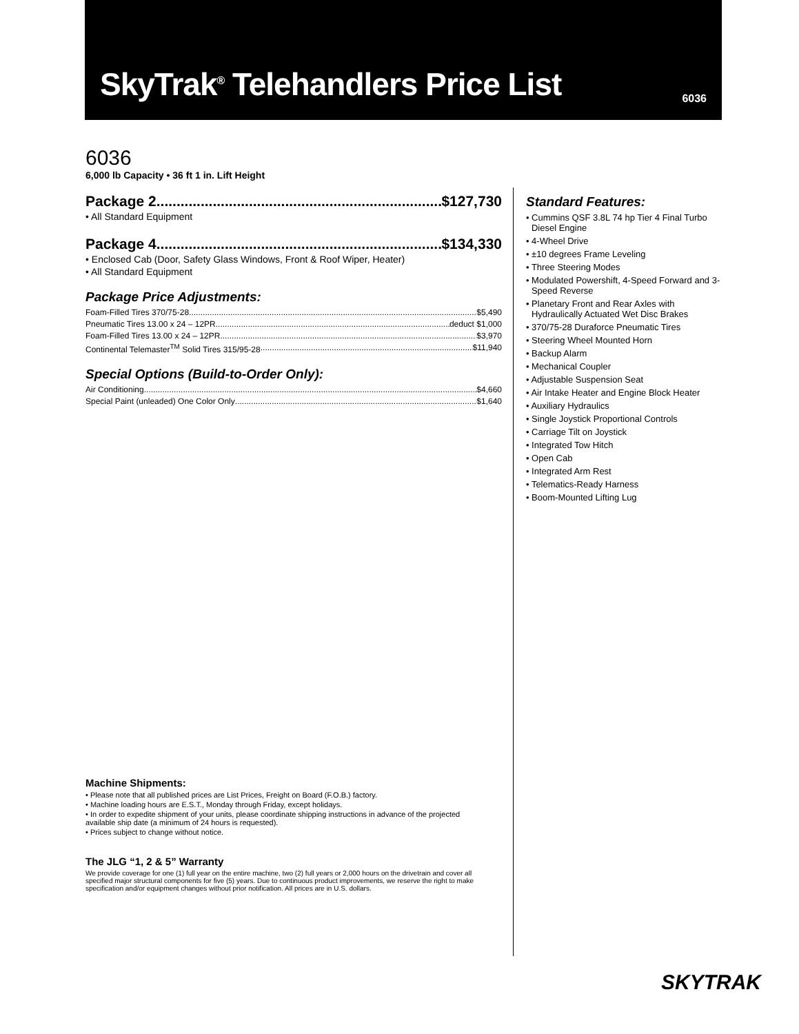SkyTrak<sup>®</sup> Telehandlers Price List
6036
6036
6,000 lb Capacity • 36 ft 1 in. Lift Height
Package 2 $127,730
• All Standard Equipment
Package 4 $134,330
• Enclosed Cab (Door, Safety Glass Windows, Front & Roof Wiper, Heater)
• All Standard Equipment
Package Price Adjustments:
Foam-Filled Tires 370/75-28 $5,490
Pneumatic Tires 13.00 x 24 – 12PR deduct $1,000
Foam-Filled Tires 13.00 x 24 – 12PR $3,970
Continental Telemaster<sup>TM</sup> Solid Tires 315/95-28 $11,940
Special Options (Build-to-Order Only):
Air Conditioning $4,660
Special Paint (unleaded) One Color Only $1,640
Machine Shipments:
• Please note that all published prices are List Prices, Freight on Board (F.O.B.) factory.
• Machine loading hours are E.S.T., Monday through Friday, except holidays.
• In order to expedite shipment of your units, please coordinate shipping instructions in advance of the projected available ship date (a minimum of 24 hours is requested).
• Prices subject to change without notice.
The JLG “1, 2 & 5” Warranty
We provide coverage for one (1) full year on the entire machine, two (2) full years or 2,000 hours on the drivetrain and cover all specified major structural components for five (5) years. Due to continuous product improvements, we reserve the right to make specification and/or equipment changes without prior notification. All prices are in U.S. dollars.
Standard Features:
• Cummins QSF 3.8L 74 hp Tier 4 Final Turbo Diesel Engine
• 4-Wheel Drive
• ±10 degrees Frame Leveling
• Three Steering Modes
• Modulated Powershift, 4-Speed Forward and 3-Speed Reverse
• Planetary Front and Rear Axles with Hydraulically Actuated Wet Disc Brakes
• 370/75-28 Duraforce Pneumatic Tires
• Steering Wheel Mounted Horn
• Backup Alarm
• Mechanical Coupler
• Adjustable Suspension Seat
• Air Intake Heater and Engine Block Heater
• Auxiliary Hydraulics
• Single Joystick Proportional Controls
• Carriage Tilt on Joystick
• Integrated Tow Hitch
• Open Cab
• Integrated Arm Rest
• Telematics-Ready Harness
• Boom-Mounted Lifting Lug
SKYTRAK